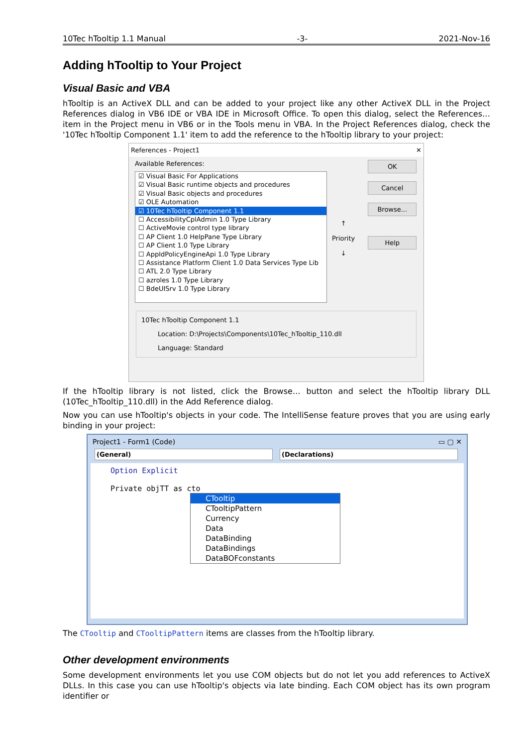10Tec hTooltip 1.1 Manual -3- 2021-Nov-16
Adding hTooltip to Your Project
Visual Basic and VBA
hTooltip is an ActiveX DLL and can be added to your project like any other ActiveX DLL in the Project References dialog in VB6 IDE or VBA IDE in Microsoft Office. To open this dialog, select the References… item in the Project menu in VB6 or in the Tools menu in VBA. In the Project References dialog, check the '10Tec hTooltip Component 1.1' item to add the reference to the hTooltip library to your project:
References - Project1 ✕
Available References:
☑ Visual Basic For Applications
☑ Visual Basic runtime objects and procedures
☑ Visual Basic objects and procedures
☑ OLE Automation
☑ 10Tec hTooltip Component 1.1
☐ AccessibilityCplAdmin 1.0 Type Library
☐ ActiveMovie control type library
☐ AP Client 1.0 HelpPane Type Library
☐ AP Client 1.0 Type Library
☐ AppIdPolicyEngineApi 1.0 Type Library
☐ Assistance Platform Client 1.0 Data Services Type Lib
☐ ATL 2.0 Type Library
☐ azroles 1.0 Type Library
☐ BdeUISrv 1.0 Type Library
↑
Priority
↓
OK
Cancel
Browse...
Help
10Tec hTooltip Component 1.1
Location: D:\Projects\Components\10Tec_hTooltip_110.dll
Language: Standard
If the hTooltip library is not listed, click the Browse… button and select the hTooltip library DLL (10Tec_hTooltip_110.dll) in the Add Reference dialog.
Now you can use hTooltip's objects in your code. The IntelliSense feature proves that you are using early binding in your project:
Project1 - Form1 (Code) ▭ ▢ ✕
(General) (Declarations)
Option Explicit
Private objTT as cto
CTooltip
CTooltipPattern
Currency
Data
DataBinding
DataBindings
DataBOFconstants
The CTooltip and CTooltipPattern items are classes from the hTooltip library.
Other development environments
Some development environments let you use COM objects but do not let you add references to ActiveX DLLs. In this case you can use hTooltip's objects via late binding. Each COM object has its own program identifier or